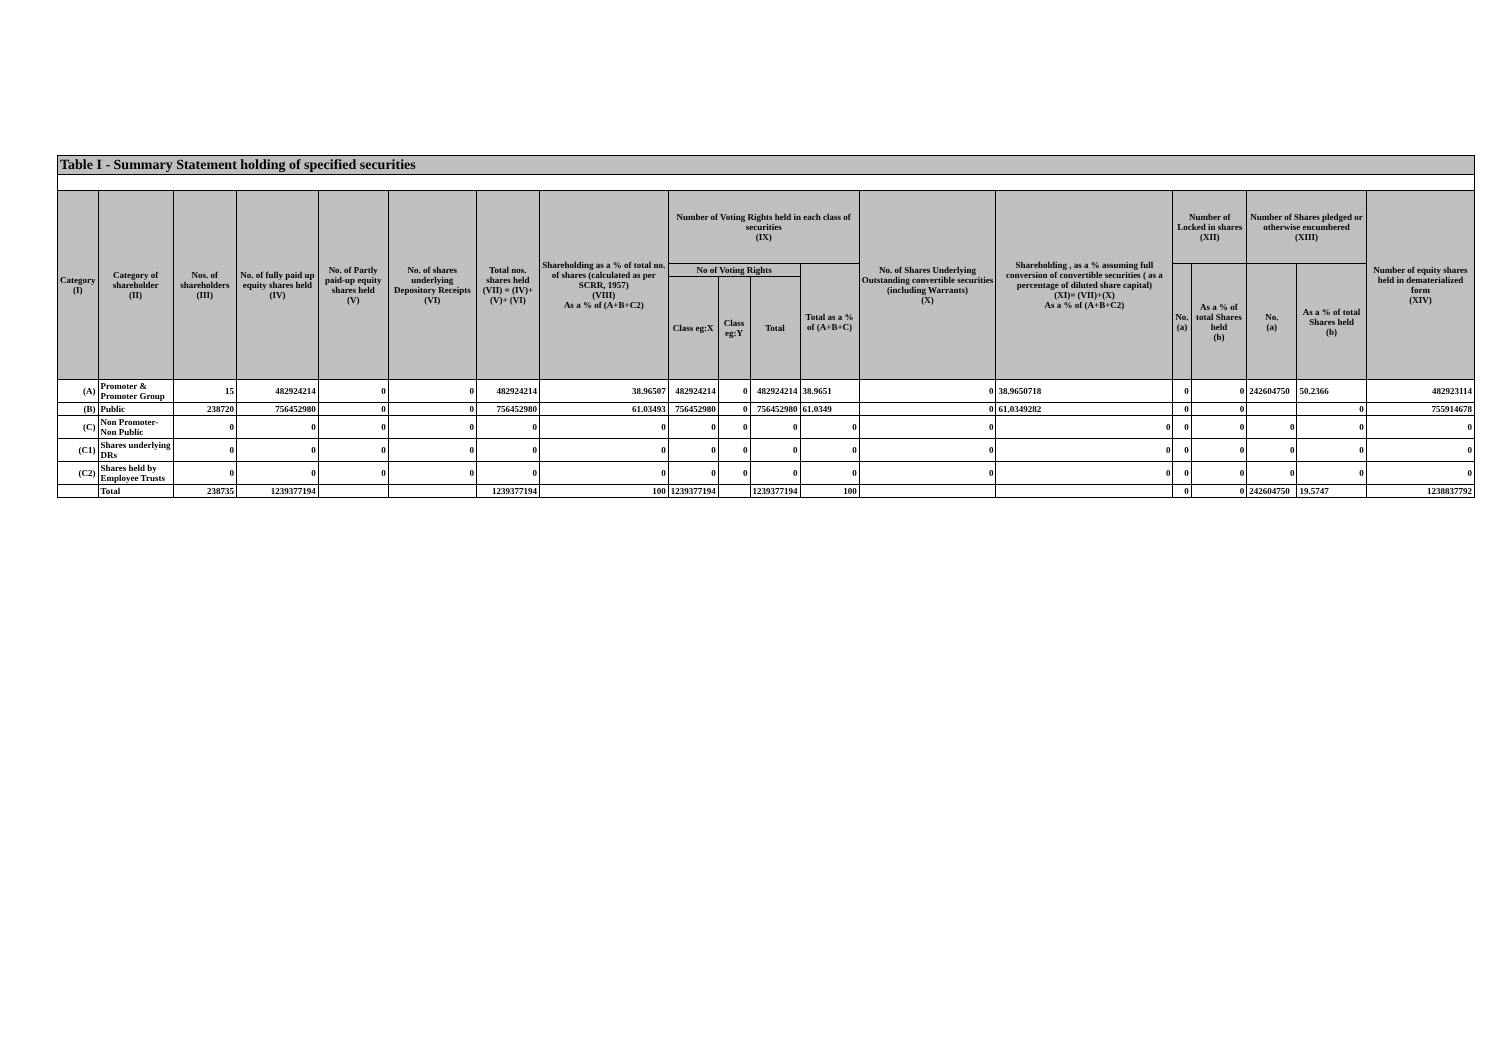| Table I - Summary Statement holding of specified securities | | | | | | | | | | | | | | | | | | |
| --- | --- | --- | --- | --- | --- | --- | --- | --- | --- | --- | --- | --- | --- | --- | --- | --- | --- | --- |
| Category (I) | Category of shareholder (II) | Nos. of shareholders (III) | No. of fully paid up equity shares held (IV) | No. of Partly paid-up equity shares held (V) | No. of shares underlying Depository Receipts (VI) | Total nos. shares held (VII) = (IV)+(V)+ (VI) | Shareholding as a % of total no. of shares (calculated as per SCRR, 1957) (VIII) As a % of (A+B+C2) | Number of Voting Rights held in each class of securities (IX) | | | | No. of Shares Underlying Outstanding convertible securities (including Warrants) (X) | Shareholding , as a % assuming full conversion of convertible securities ( as a percentage of diluted share capital) (XI)= (VII)+(X) As a % of (A+B+C2) | Number of Locked in shares (XII) | | Number of Shares pledged or otherwise encumbered (XIII) | | Number of equity shares held in dematerialized form (XIV) |
| | | | | | | | | No of Voting Rights | | | Total as a % of (A+B+C) | | | No. (a) | As a % of total Shares held (b) | No. (a) | As a % of total Shares held (b) | |
| | | | | | | | | Class eg:X | Class eg:Y | Total | | | | | | | | |
| (A) | Promoter & Promoter Group | 15 | 482924214 | 0 | 0 | 482924214 | 38.96507 | 482924214 | 0 | 482924214 | 38.9651 | 0 | 38.9650718 | 0 | 0 | 242604750 | 50.2366 | 482923114 |
| (B) | Public | 238720 | 756452980 | 0 | 0 | 756452980 | 61.03493 | 756452980 | 0 | 756452980 | 61.0349 | 0 | 61.0349282 | 0 | 0 | | 0 | 755914678 |
| (C) | Non Promoter- Non Public | 0 | 0 | 0 | 0 | 0 | 0 | 0 | 0 | 0 | 0 | 0 | 0 | 0 | 0 | 0 | 0 | 0 |
| (C1) | Shares underlying DRs | 0 | 0 | 0 | 0 | 0 | 0 | 0 | 0 | 0 | 0 | 0 | 0 | 0 | 0 | 0 | 0 | 0 |
| (C2) | Shares held by Employee Trusts | 0 | 0 | 0 | 0 | 0 | 0 | 0 | 0 | 0 | 0 | 0 | 0 | 0 | 0 | 0 | 0 | 0 |
| | Total | 238735 | 1239377194 | | | 1239377194 | 100 | 1239377194 | | 1239377194 | 100 | | | 0 | 0 | 242604750 | 19.5747 | 1238837792 |